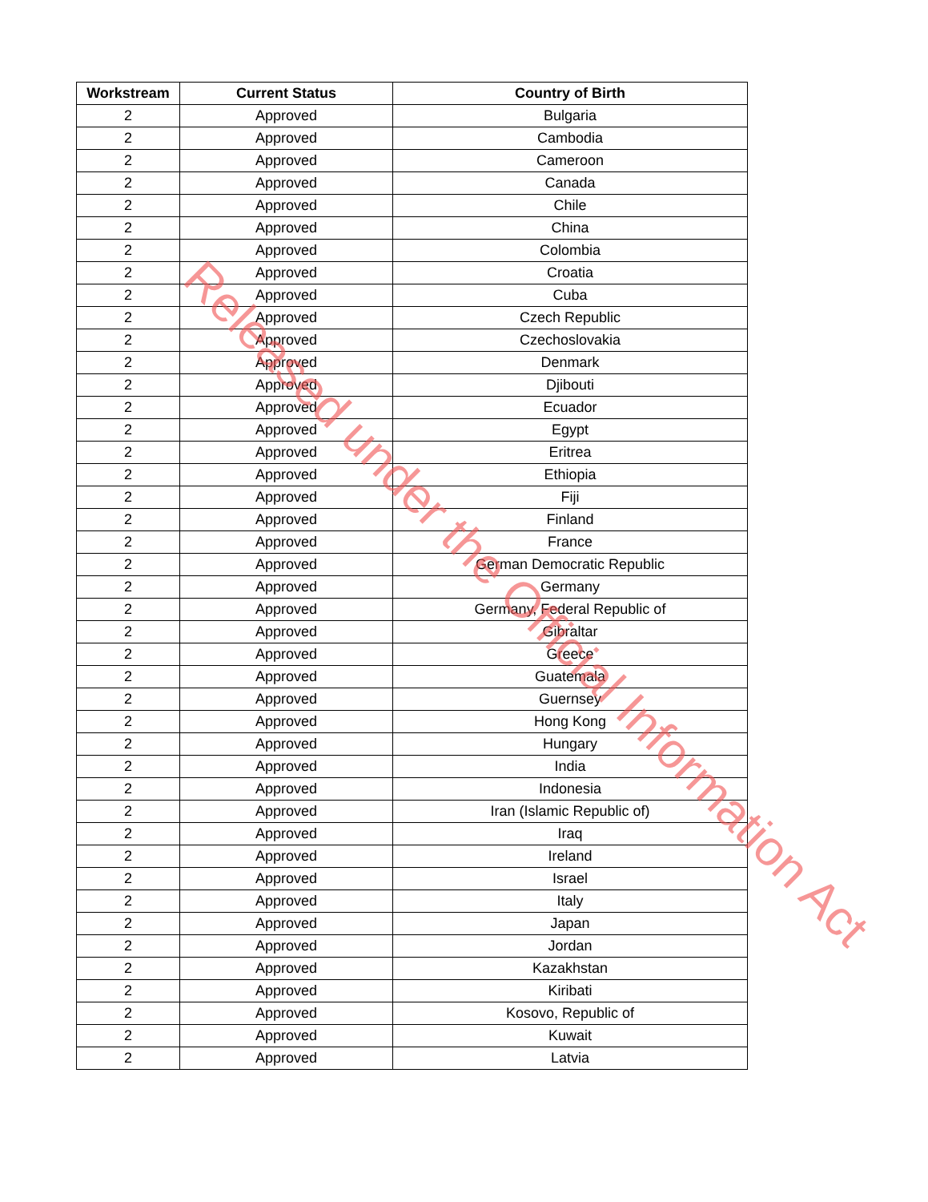| Workstream | Current Status | Country of Birth |
| --- | --- | --- |
| 2 | Approved | Bulgaria |
| 2 | Approved | Cambodia |
| 2 | Approved | Cameroon |
| 2 | Approved | Canada |
| 2 | Approved | Chile |
| 2 | Approved | China |
| 2 | Approved | Colombia |
| 2 | Approved | Croatia |
| 2 | Approved | Cuba |
| 2 | Approved | Czech Republic |
| 2 | Approved | Czechoslovakia |
| 2 | Approved | Denmark |
| 2 | Approved | Djibouti |
| 2 | Approved | Ecuador |
| 2 | Approved | Egypt |
| 2 | Approved | Eritrea |
| 2 | Approved | Ethiopia |
| 2 | Approved | Fiji |
| 2 | Approved | Finland |
| 2 | Approved | France |
| 2 | Approved | German Democratic Republic |
| 2 | Approved | Germany |
| 2 | Approved | Germany, Federal Republic of |
| 2 | Approved | Gibraltar |
| 2 | Approved | Greece |
| 2 | Approved | Guatemala |
| 2 | Approved | Guernsey |
| 2 | Approved | Hong Kong |
| 2 | Approved | Hungary |
| 2 | Approved | India |
| 2 | Approved | Indonesia |
| 2 | Approved | Iran (Islamic Republic of) |
| 2 | Approved | Iraq |
| 2 | Approved | Ireland |
| 2 | Approved | Israel |
| 2 | Approved | Italy |
| 2 | Approved | Japan |
| 2 | Approved | Jordan |
| 2 | Approved | Kazakhstan |
| 2 | Approved | Kiribati |
| 2 | Approved | Kosovo, Republic of |
| 2 | Approved | Kuwait |
| 2 | Approved | Latvia |
Released under the Official Information Act